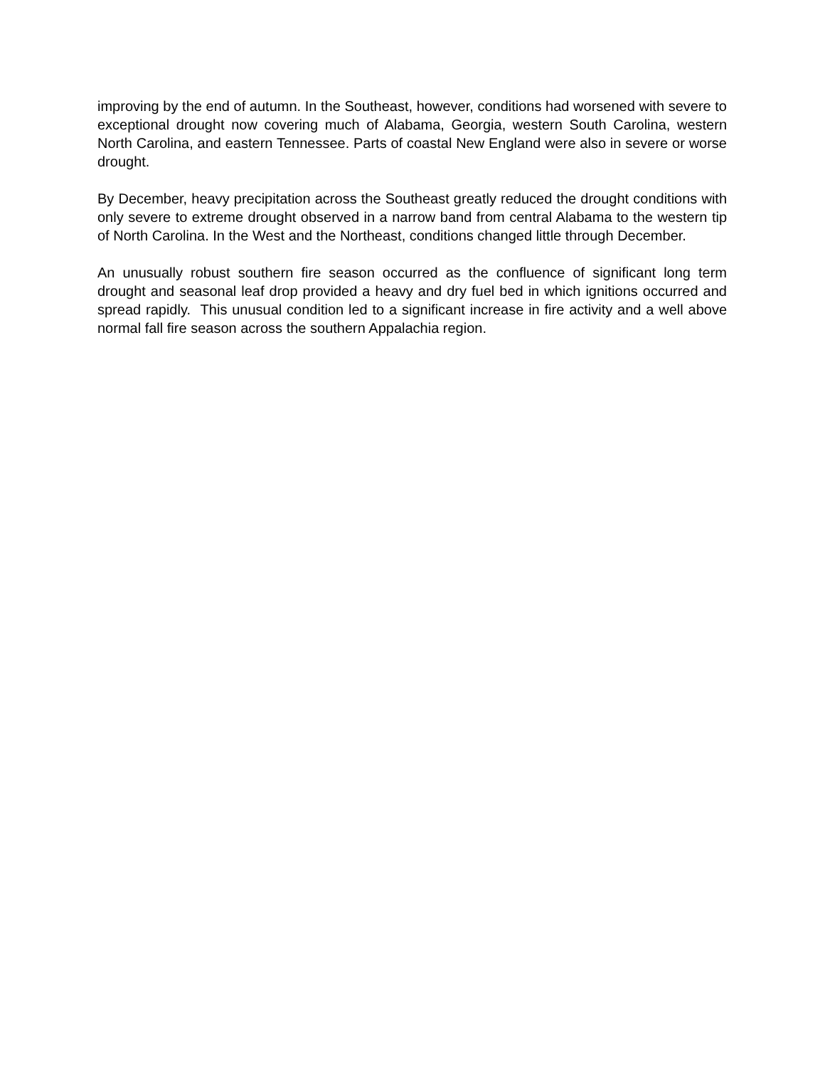improving by the end of autumn. In the Southeast, however, conditions had worsened with severe to exceptional drought now covering much of Alabama, Georgia, western South Carolina, western North Carolina, and eastern Tennessee. Parts of coastal New England were also in severe or worse drought.
By December, heavy precipitation across the Southeast greatly reduced the drought conditions with only severe to extreme drought observed in a narrow band from central Alabama to the western tip of North Carolina. In the West and the Northeast, conditions changed little through December.
An unusually robust southern fire season occurred as the confluence of significant long term drought and seasonal leaf drop provided a heavy and dry fuel bed in which ignitions occurred and spread rapidly. This unusual condition led to a significant increase in fire activity and a well above normal fall fire season across the southern Appalachia region.